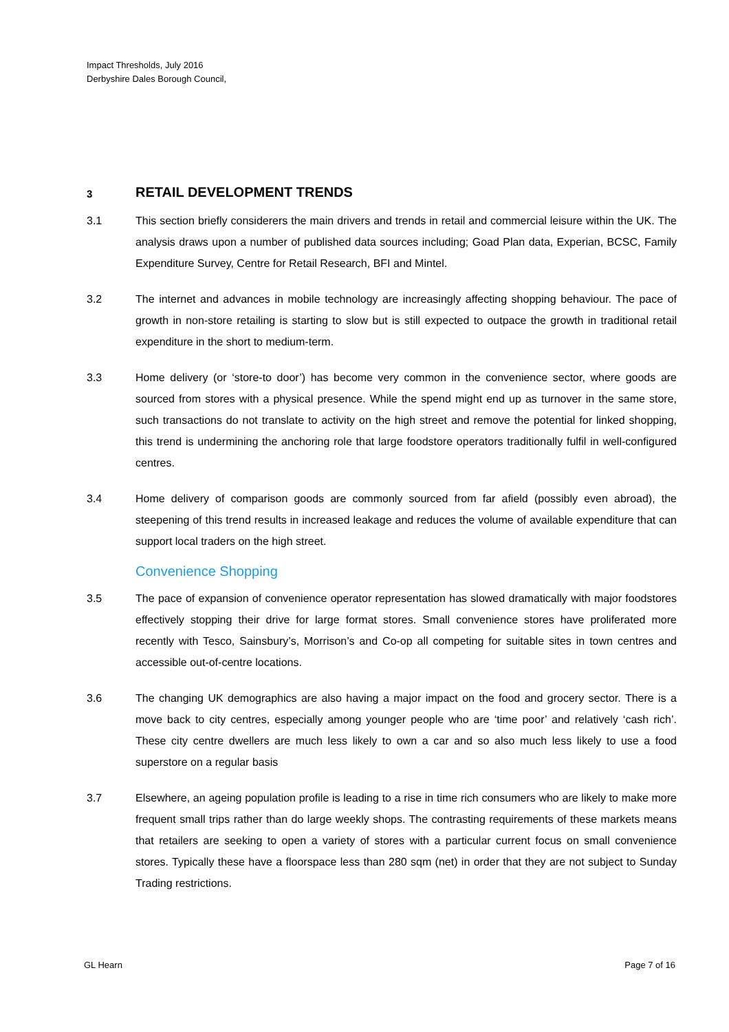Impact Thresholds, July 2016
Derbyshire Dales Borough Council,
3 RETAIL DEVELOPMENT TRENDS
3.1 This section briefly considerers the main drivers and trends in retail and commercial leisure within the UK. The analysis draws upon a number of published data sources including; Goad Plan data, Experian, BCSC, Family Expenditure Survey, Centre for Retail Research, BFI and Mintel.
3.2 The internet and advances in mobile technology are increasingly affecting shopping behaviour. The pace of growth in non-store retailing is starting to slow but is still expected to outpace the growth in traditional retail expenditure in the short to medium-term.
3.3 Home delivery (or ‘store-to door’) has become very common in the convenience sector, where goods are sourced from stores with a physical presence. While the spend might end up as turnover in the same store, such transactions do not translate to activity on the high street and remove the potential for linked shopping, this trend is undermining the anchoring role that large foodstore operators traditionally fulfil in well-configured centres.
3.4 Home delivery of comparison goods are commonly sourced from far afield (possibly even abroad), the steepening of this trend results in increased leakage and reduces the volume of available expenditure that can support local traders on the high street.
Convenience Shopping
3.5 The pace of expansion of convenience operator representation has slowed dramatically with major foodstores effectively stopping their drive for large format stores. Small convenience stores have proliferated more recently with Tesco, Sainsbury’s, Morrison’s and Co-op all competing for suitable sites in town centres and accessible out-of-centre locations.
3.6 The changing UK demographics are also having a major impact on the food and grocery sector. There is a move back to city centres, especially among younger people who are ‘time poor’ and relatively ‘cash rich’. These city centre dwellers are much less likely to own a car and so also much less likely to use a food superstore on a regular basis
3.7 Elsewhere, an ageing population profile is leading to a rise in time rich consumers who are likely to make more frequent small trips rather than do large weekly shops. The contrasting requirements of these markets means that retailers are seeking to open a variety of stores with a particular current focus on small convenience stores. Typically these have a floorspace less than 280 sqm (net) in order that they are not subject to Sunday Trading restrictions.
GL Hearn Page 7 of 16